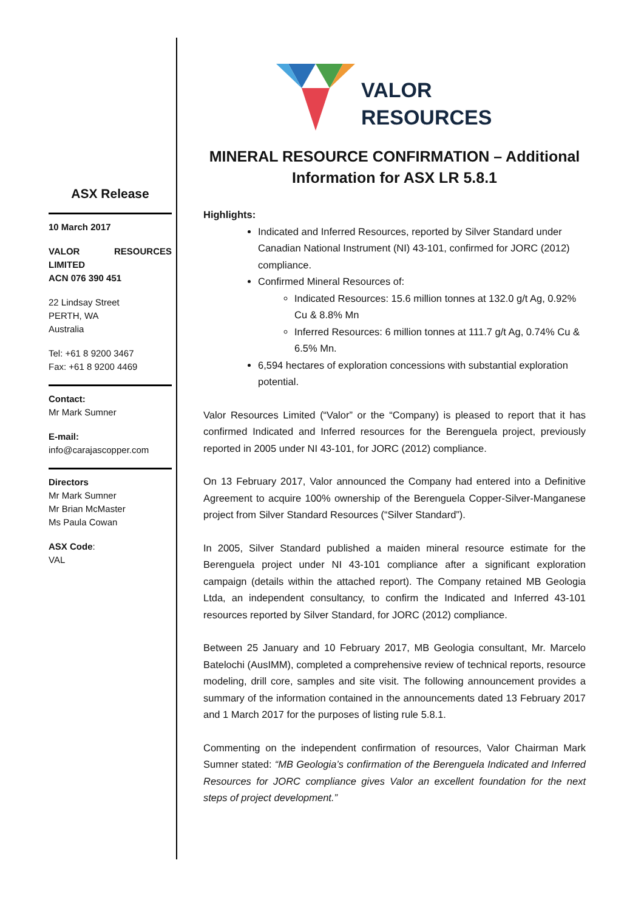ASX Release
10 March 2017
VALOR RESOURCES LIMITED
ACN 076 390 451
22 Lindsay Street
PERTH, WA
Australia
Tel: +61 8 9200 3467
Fax: +61 8 9200 4469
Contact:
Mr Mark Sumner
E-mail:
info@carajascopper.com
Directors
Mr Mark Sumner
Mr Brian McMaster
Ms Paula Cowan
ASX Code:
VAL
VALOR
RESOURCES
MINERAL RESOURCE CONFIRMATION – Additional Information for ASX LR 5.8.1
Highlights:
Indicated and Inferred Resources, reported by Silver Standard under Canadian National Instrument (NI) 43-101, confirmed for JORC (2012) compliance.
Confirmed Mineral Resources of:
Indicated Resources: 15.6 million tonnes at 132.0 g/t Ag, 0.92% Cu & 8.8% Mn
Inferred Resources: 6 million tonnes at 111.7 g/t Ag, 0.74% Cu & 6.5% Mn.
6,594 hectares of exploration concessions with substantial exploration potential.
Valor Resources Limited (“Valor” or the “Company) is pleased to report that it has confirmed Indicated and Inferred resources for the Berenguela project, previously reported in 2005 under NI 43-101, for JORC (2012) compliance.
On 13 February 2017, Valor announced the Company had entered into a Definitive Agreement to acquire 100% ownership of the Berenguela Copper-Silver-Manganese project from Silver Standard Resources (“Silver Standard”).
In 2005, Silver Standard published a maiden mineral resource estimate for the Berenguela project under NI 43-101 compliance after a significant exploration campaign (details within the attached report). The Company retained MB Geologia Ltda, an independent consultancy, to confirm the Indicated and Inferred 43-101 resources reported by Silver Standard, for JORC (2012) compliance.
Between 25 January and 10 February 2017, MB Geologia consultant, Mr. Marcelo Batelochi (AusIMM), completed a comprehensive review of technical reports, resource modeling, drill core, samples and site visit. The following announcement provides a summary of the information contained in the announcements dated 13 February 2017 and 1 March 2017 for the purposes of listing rule 5.8.1.
Commenting on the independent confirmation of resources, Valor Chairman Mark Sumner stated: “MB Geologia’s confirmation of the Berenguela Indicated and Inferred Resources for JORC compliance gives Valor an excellent foundation for the next steps of project development.”